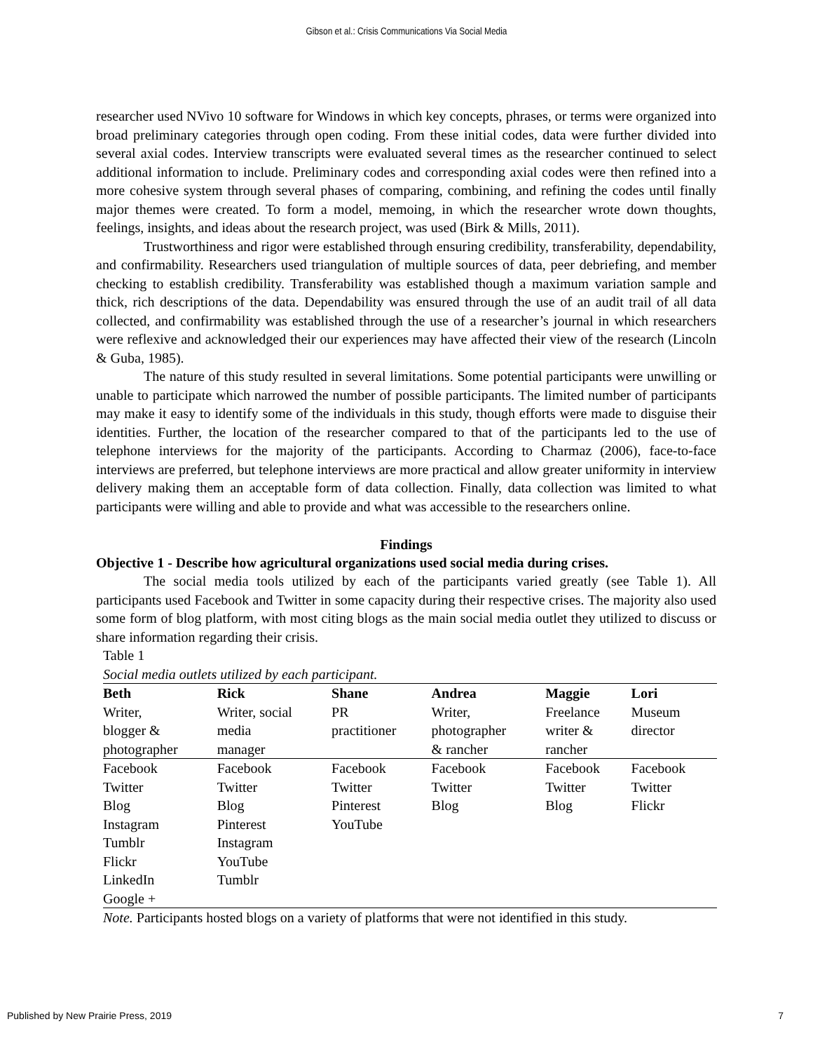Gibson et al.: Crisis Communications Via Social Media
researcher used NVivo 10 software for Windows in which key concepts, phrases, or terms were organized into broad preliminary categories through open coding. From these initial codes, data were further divided into several axial codes. Interview transcripts were evaluated several times as the researcher continued to select additional information to include. Preliminary codes and corresponding axial codes were then refined into a more cohesive system through several phases of comparing, combining, and refining the codes until finally major themes were created. To form a model, memoing, in which the researcher wrote down thoughts, feelings, insights, and ideas about the research project, was used (Birk & Mills, 2011).
Trustworthiness and rigor were established through ensuring credibility, transferability, dependability, and confirmability. Researchers used triangulation of multiple sources of data, peer debriefing, and member checking to establish credibility. Transferability was established though a maximum variation sample and thick, rich descriptions of the data. Dependability was ensured through the use of an audit trail of all data collected, and confirmability was established through the use of a researcher’s journal in which researchers were reflexive and acknowledged their our experiences may have affected their view of the research (Lincoln & Guba, 1985).
The nature of this study resulted in several limitations. Some potential participants were unwilling or unable to participate which narrowed the number of possible participants. The limited number of participants may make it easy to identify some of the individuals in this study, though efforts were made to disguise their identities. Further, the location of the researcher compared to that of the participants led to the use of telephone interviews for the majority of the participants. According to Charmaz (2006), face-to-face interviews are preferred, but telephone interviews are more practical and allow greater uniformity in interview delivery making them an acceptable form of data collection. Finally, data collection was limited to what participants were willing and able to provide and what was accessible to the researchers online.
Findings
Objective 1 - Describe how agricultural organizations used social media during crises.
The social media tools utilized by each of the participants varied greatly (see Table 1). All participants used Facebook and Twitter in some capacity during their respective crises. The majority also used some form of blog platform, with most citing blogs as the main social media outlet they utilized to discuss or share information regarding their crisis.
Table 1
Social media outlets utilized by each participant.
| Beth | Rick | Shane | Andrea | Maggie | Lori |
| --- | --- | --- | --- | --- | --- |
| Writer, blogger & photographer | Writer, social media manager | PR practitioner | Writer, photographer & rancher | Freelance writer & rancher | Museum director |
| Facebook Twitter Blog Instagram Tumblr Flickr LinkedIn Google + | Facebook Twitter Blog Pinterest Instagram YouTube Tumblr | Facebook Twitter Pinterest YouTube | Facebook Twitter Blog | Facebook Twitter Blog | Facebook Twitter Flickr |
Note. Participants hosted blogs on a variety of platforms that were not identified in this study.
Published by New Prairie Press, 2019 7